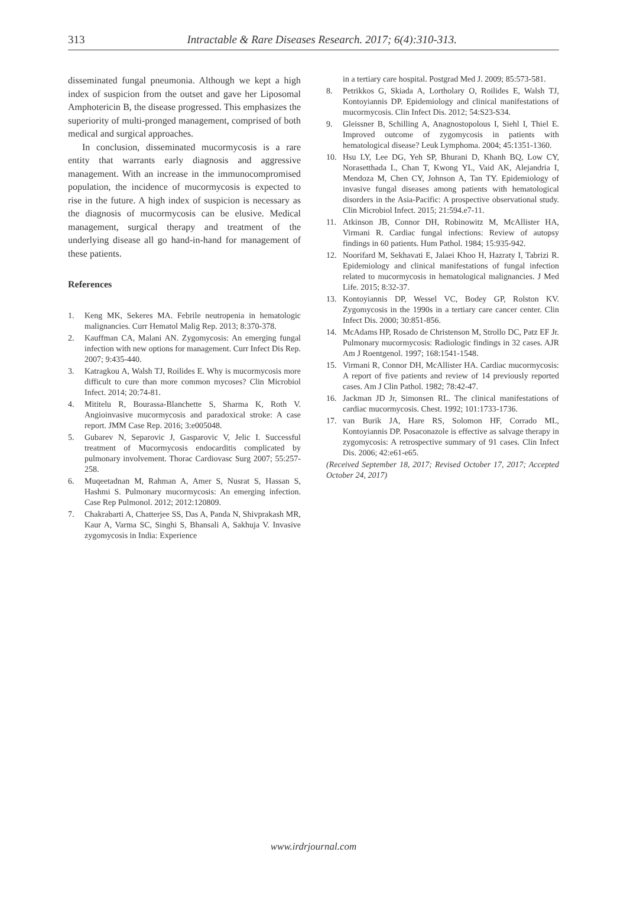313
Intractable & Rare Diseases Research. 2017; 6(4):310-313.
disseminated fungal pneumonia. Although we kept a high index of suspicion from the outset and gave her Liposomal Amphotericin B, the disease progressed. This emphasizes the superiority of multi-pronged management, comprised of both medical and surgical approaches.
In conclusion, disseminated mucormycosis is a rare entity that warrants early diagnosis and aggressive management. With an increase in the immunocompromised population, the incidence of mucormycosis is expected to rise in the future. A high index of suspicion is necessary as the diagnosis of mucormycosis can be elusive. Medical management, surgical therapy and treatment of the underlying disease all go hand-in-hand for management of these patients.
References
1. Keng MK, Sekeres MA. Febrile neutropenia in hematologic malignancies. Curr Hematol Malig Rep. 2013; 8:370-378.
2. Kauffman CA, Malani AN. Zygomycosis: An emerging fungal infection with new options for management. Curr Infect Dis Rep. 2007; 9:435-440.
3. Katragkou A, Walsh TJ, Roilides E. Why is mucormycosis more difficult to cure than more common mycoses? Clin Microbiol Infect. 2014; 20:74-81.
4. Mititelu R, Bourassa-Blanchette S, Sharma K, Roth V. Angioinvasive mucormycosis and paradoxical stroke: A case report. JMM Case Rep. 2016; 3:e005048.
5. Gubarev N, Separovic J, Gasparovic V, Jelic I. Successful treatment of Mucormycosis endocarditis complicated by pulmonary involvement. Thorac Cardiovasc Surg 2007; 55:257-258.
6. Muqeetadnan M, Rahman A, Amer S, Nusrat S, Hassan S, Hashmi S. Pulmonary mucormycosis: An emerging infection. Case Rep Pulmonol. 2012; 2012:120809.
7. Chakrabarti A, Chatterjee SS, Das A, Panda N, Shivprakash MR, Kaur A, Varma SC, Singhi S, Bhansali A, Sakhuja V. Invasive zygomycosis in India: Experience
in a tertiary care hospital. Postgrad Med J. 2009; 85:573-581.
8. Petrikkos G, Skiada A, Lortholary O, Roilides E, Walsh TJ, Kontoyiannis DP. Epidemiology and clinical manifestations of mucormycosis. Clin Infect Dis. 2012; 54:S23-S34.
9. Gleissner B, Schilling A, Anagnostopolous I, Siehl I, Thiel E. Improved outcome of zygomycosis in patients with hematological disease? Leuk Lymphoma. 2004; 45:1351-1360.
10. Hsu LY, Lee DG, Yeh SP, Bhurani D, Khanh BQ, Low CY, Norasetthada L, Chan T, Kwong YL, Vaid AK, Alejandria I, Mendoza M, Chen CY, Johnson A, Tan TY. Epidemiology of invasive fungal diseases among patients with hematological disorders in the Asia-Pacific: A prospective observational study. Clin Microbiol Infect. 2015; 21:594.e7-11.
11. Atkinson JB, Connor DH, Robinowitz M, McAllister HA, Virmani R. Cardiac fungal infections: Review of autopsy findings in 60 patients. Hum Pathol. 1984; 15:935-942.
12. Noorifard M, Sekhavati E, Jalaei Khoo H, Hazraty I, Tabrizi R. Epidemiology and clinical manifestations of fungal infection related to mucormycosis in hematological malignancies. J Med Life. 2015; 8:32-37.
13. Kontoyiannis DP, Wessel VC, Bodey GP, Rolston KV. Zygomycosis in the 1990s in a tertiary care cancer center. Clin Infect Dis. 2000; 30:851-856.
14. McAdams HP, Rosado de Christenson M, Strollo DC, Patz EF Jr. Pulmonary mucormycosis: Radiologic findings in 32 cases. AJR Am J Roentgenol. 1997; 168:1541-1548.
15. Virmani R, Connor DH, McAllister HA. Cardiac mucormycosis: A report of five patients and review of 14 previously reported cases. Am J Clin Pathol. 1982; 78:42-47.
16. Jackman JD Jr, Simonsen RL. The clinical manifestations of cardiac mucormycosis. Chest. 1992; 101:1733-1736.
17. van Burik JA, Hare RS, Solomon HF, Corrado ML, Kontoyiannis DP. Posaconazole is effective as salvage therapy in zygomycosis: A retrospective summary of 91 cases. Clin Infect Dis. 2006; 42:e61-e65.
(Received September 18, 2017; Revised October 17, 2017; Accepted October 24, 2017)
www.irdrjournal.com